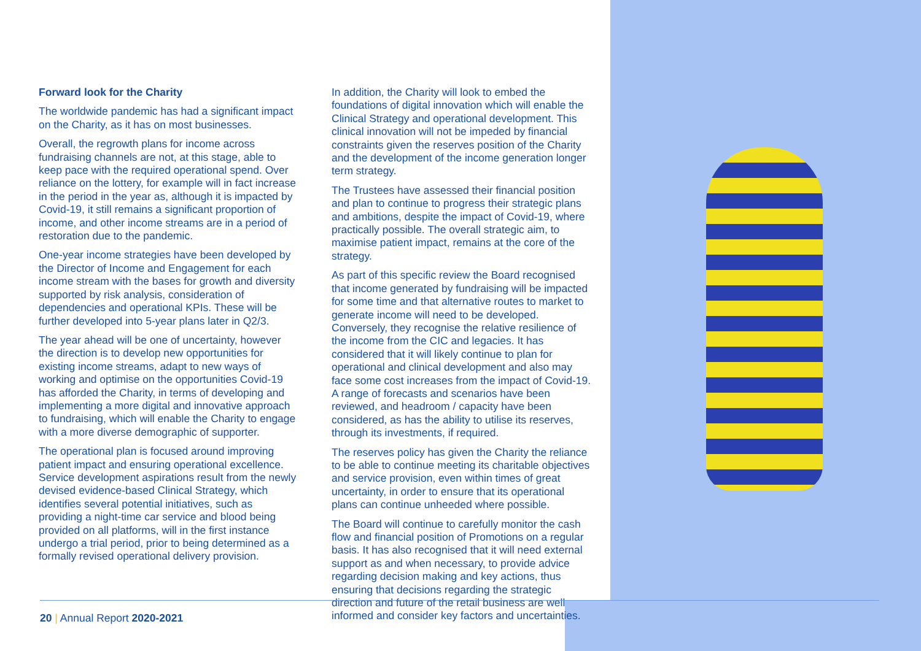Forward look for the Charity
The worldwide pandemic has had a significant impact on the Charity, as it has on most businesses.
Overall, the regrowth plans for income across fundraising channels are not, at this stage, able to keep pace with the required operational spend. Over reliance on the lottery, for example will in fact increase in the period in the year as, although it is impacted by Covid-19, it still remains a significant proportion of income, and other income streams are in a period of restoration due to the pandemic.
One-year income strategies have been developed by the Director of Income and Engagement for each income stream with the bases for growth and diversity supported by risk analysis, consideration of dependencies and operational KPIs. These will be further developed into 5-year plans later in Q2/3.
The year ahead will be one of uncertainty, however the direction is to develop new opportunities for existing income streams, adapt to new ways of working and optimise on the opportunities Covid-19 has afforded the Charity, in terms of developing and implementing a more digital and innovative approach to fundraising, which will enable the Charity to engage with a more diverse demographic of supporter.
The operational plan is focused around improving patient impact and ensuring operational excellence. Service development aspirations result from the newly devised evidence-based Clinical Strategy, which identifies several potential initiatives, such as providing a night-time car service and blood being provided on all platforms, will in the first instance undergo a trial period, prior to being determined as a formally revised operational delivery provision.
In addition, the Charity will look to embed the foundations of digital innovation which will enable the Clinical Strategy and operational development. This clinical innovation will not be impeded by financial constraints given the reserves position of the Charity and the development of the income generation longer term strategy.
The Trustees have assessed their financial position and plan to continue to progress their strategic plans and ambitions, despite the impact of Covid-19, where practically possible. The overall strategic aim, to maximise patient impact, remains at the core of the strategy.
As part of this specific review the Board recognised that income generated by fundraising will be impacted for some time and that alternative routes to market to generate income will need to be developed. Conversely, they recognise the relative resilience of the income from the CIC and legacies. It has considered that it will likely continue to plan for operational and clinical development and also may face some cost increases from the impact of Covid-19. A range of forecasts and scenarios have been reviewed, and headroom / capacity have been considered, as has the ability to utilise its reserves, through its investments, if required.
The reserves policy has given the Charity the reliance to be able to continue meeting its charitable objectives and service provision, even within times of great uncertainty, in order to ensure that its operational plans can continue unheeded where possible.
The Board will continue to carefully monitor the cash flow and financial position of Promotions on a regular basis. It has also recognised that it will need external support as and when necessary, to provide advice regarding decision making and key actions, thus ensuring that decisions regarding the strategic direction and future of the retail business are well informed and consider key factors and uncertainties.
20 | Annual Report 2020-2021